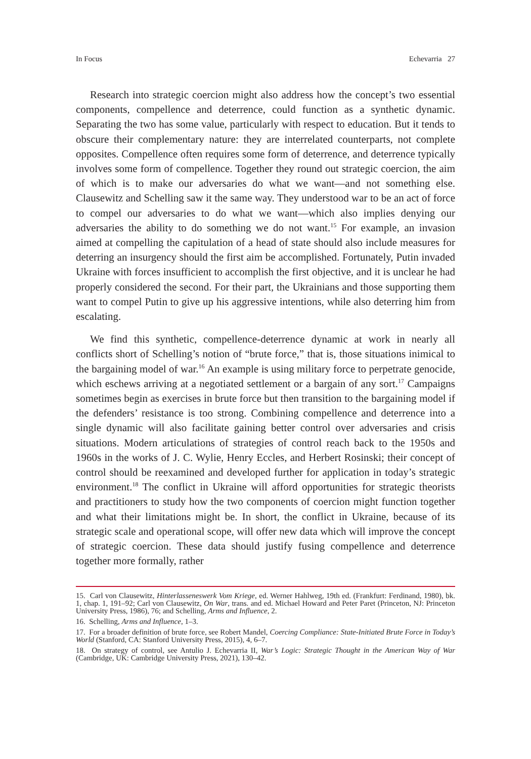In Focus Echevarria 27
Research into strategic coercion might also address how the concept’s two essential components, compellence and deterrence, could function as a synthetic dynamic. Separating the two has some value, particularly with respect to education. But it tends to obscure their complementary nature: they are interrelated counterparts, not complete opposites. Compellence often requires some form of deterrence, and deterrence typically involves some form of compellence. Together they round out strategic coercion, the aim of which is to make our adversaries do what we want—and not something else. Clausewitz and Schelling saw it the same way. They understood war to be an act of force to compel our adversaries to do what we want—which also implies denying our adversaries the ability to do something we do not want.<sup>15</sup> For example, an invasion aimed at compelling the capitulation of a head of state should also include measures for deterring an insurgency should the first aim be accomplished. Fortunately, Putin invaded Ukraine with forces insufficient to accomplish the first objective, and it is unclear he had properly considered the second. For their part, the Ukrainians and those supporting them want to compel Putin to give up his aggressive intentions, while also deterring him from escalating.
We find this synthetic, compellence-deterrence dynamic at work in nearly all conflicts short of Schelling’s notion of “brute force,” that is, those situations inimical to the bargaining model of war.<sup>16</sup> An example is using military force to perpetrate genocide, which eschews arriving at a negotiated settlement or a bargain of any sort.<sup>17</sup> Campaigns sometimes begin as exercises in brute force but then transition to the bargaining model if the defenders’ resistance is too strong. Combining compellence and deterrence into a single dynamic will also facilitate gaining better control over adversaries and crisis situations. Modern articulations of strategies of control reach back to the 1950s and 1960s in the works of J. C. Wylie, Henry Eccles, and Herbert Rosinski; their concept of control should be reexamined and developed further for application in today’s strategic environment.<sup>18</sup> The conflict in Ukraine will afford opportunities for strategic theorists and practitioners to study how the two components of coercion might function together and what their limitations might be. In short, the conflict in Ukraine, because of its strategic scale and operational scope, will offer new data which will improve the concept of strategic coercion. These data should justify fusing compellence and deterrence together more formally, rather
15. Carl von Clausewitz, Hinterlasseneswerk Vom Kriege, ed. Werner Hahlweg, 19th ed. (Frankfurt: Ferdinand, 1980), bk. 1, chap. 1, 191–92; Carl von Clausewitz, On War, trans. and ed. Michael Howard and Peter Paret (Princeton, NJ: Princeton University Press, 1986), 76; and Schelling, Arms and Influence, 2.
16. Schelling, Arms and Influence, 1–3.
17. For a broader definition of brute force, see Robert Mandel, Coercing Compliance: State-Initiated Brute Force in Today’s World (Stanford, CA: Stanford University Press, 2015), 4, 6–7.
18. On strategy of control, see Antulio J. Echevarria II, War’s Logic: Strategic Thought in the American Way of War (Cambridge, UK: Cambridge University Press, 2021), 130–42.